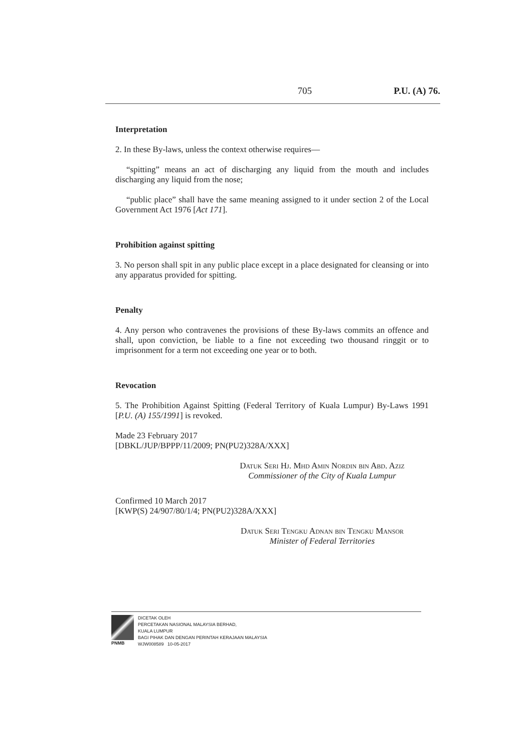705 P.U. (A) 76.
Interpretation
2. In these By-laws, unless the context otherwise requires—
“spitting” means an act of discharging any liquid from the mouth and includes discharging any liquid from the nose;
“public place” shall have the same meaning assigned to it under section 2 of the Local Government Act 1976 [Act 171].
Prohibition against spitting
3. No person shall spit in any public place except in a place designated for cleansing or into any apparatus provided for spitting.
Penalty
4. Any person who contravenes the provisions of these By-laws commits an offence and shall, upon conviction, be liable to a fine not exceeding two thousand ringgit or to imprisonment for a term not exceeding one year or to both.
Revocation
5. The Prohibition Against Spitting (Federal Territory of Kuala Lumpur) By-Laws 1991 [P.U. (A) 155/1991] is revoked.
Made 23 February 2017
[DBKL/JUP/BPPP/11/2009; PN(PU2)328A/XXX]
Datuk Seri Hj. Mhd Amin Nordin bin Abd. Aziz
Commissioner of the City of Kuala Lumpur
Confirmed 10 March 2017
[KWP(S) 24/907/80/1/4; PN(PU2)328A/XXX]
Datuk Seri Tengku Adnan bin Tengku Mansor
Minister of Federal Territories
PNMB DICETAK OLEH
PERCETAKAN NASIONAL MALAYSIA BERHAD,
KUALA LUMPUR
BAGI PIHAK DAN DENGAN PERINTAH KERAJAAN MALAYSIA
WJW008589 10-05-2017